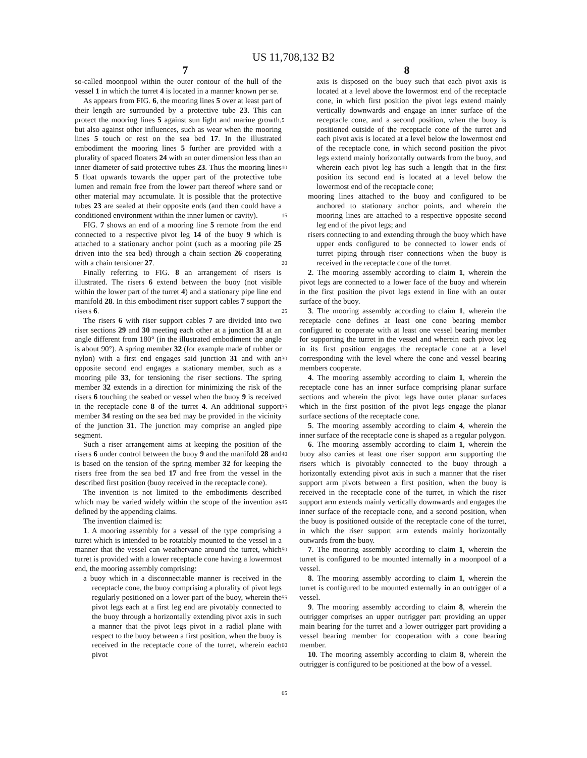US 11,708,132 B2
7 8
so-called moonpool within the outer contour of the hull of the vessel 1 in which the turret 4 is located in a manner known per se.
As appears from FIG. 6, the mooring lines 5 over at least part of their length are surrounded by a protective tube 23. This can protect the mooring lines 5 against sun light and marine growth, but also against other influences, such as wear when the mooring lines 5 touch or rest on the sea bed 17. In the illustrated embodiment the mooring lines 5 further are provided with a plurality of spaced floaters 24 with an outer dimension less than an inner diameter of said protective tubes 23. Thus the mooring lines 5 float upwards towards the upper part of the protective tube lumen and remain free from the lower part thereof where sand or other material may accumulate. It is possible that the protective tubes 23 are sealed at their opposite ends (and then could have a conditioned environment within the inner lumen or cavity).
FIG. 7 shows an end of a mooring line 5 remote from the end connected to a respective pivot leg 14 of the buoy 9 which is attached to a stationary anchor point (such as a mooring pile 25 driven into the sea bed) through a chain section 26 cooperating with a chain tensioner 27.
Finally referring to FIG. 8 an arrangement of risers is illustrated. The risers 6 extend between the buoy (not visible within the lower part of the turret 4) and a stationary pipe line end manifold 28. In this embodiment riser support cables 7 support the risers 6.
The risers 6 with riser support cables 7 are divided into two riser sections 29 and 30 meeting each other at a junction 31 at an angle different from 180° (in the illustrated embodiment the angle is about 90°). A spring member 32 (for example made of rubber or nylon) with a first end engages said junction 31 and with an opposite second end engages a stationary member, such as a mooring pile 33, for tensioning the riser sections. The spring member 32 extends in a direction for minimizing the risk of the risers 6 touching the seabed or vessel when the buoy 9 is received in the receptacle cone 8 of the turret 4. An additional support member 34 resting on the sea bed may be provided in the vicinity of the junction 31. The junction may comprise an angled pipe segment.
Such a riser arrangement aims at keeping the position of the risers 6 under control between the buoy 9 and the manifold 28 and is based on the tension of the spring member 32 for keeping the risers free from the sea bed 17 and free from the vessel in the described first position (buoy received in the receptacle cone).
The invention is not limited to the embodiments described which may be varied widely within the scope of the invention as defined by the appending claims.
The invention claimed is:
1. A mooring assembly for a vessel of the type comprising a turret which is intended to be rotatably mounted to the vessel in a manner that the vessel can weathervane around the turret, which turret is provided with a lower receptacle cone having a lowermost end, the mooring assembly comprising:
a buoy which in a disconnectable manner is received in the receptacle cone, the buoy comprising a plurality of pivot legs regularly positioned on a lower part of the buoy, wherein the pivot legs each at a first leg end are pivotably connected to the buoy through a horizontally extending pivot axis in such a manner that the pivot legs pivot in a radial plane with respect to the buoy between a first position, when the buoy is received in the receptacle cone of the turret, wherein each pivot
5
10
15
20
25
30
35
40
45
50
55
60
65
axis is disposed on the buoy such that each pivot axis is located at a level above the lowermost end of the receptacle cone, in which first position the pivot legs extend mainly vertically downwards and engage an inner surface of the receptacle cone, and a second position, when the buoy is positioned outside of the receptacle cone of the turret and each pivot axis is located at a level below the lowermost end of the receptacle cone, in which second position the pivot legs extend mainly horizontally outwards from the buoy, and wherein each pivot leg has such a length that in the first position its second end is located at a level below the lowermost end of the receptacle cone;
mooring lines attached to the buoy and configured to be anchored to stationary anchor points, and wherein the mooring lines are attached to a respective opposite second leg end of the pivot legs; and
risers connecting to and extending through the buoy which have upper ends configured to be connected to lower ends of turret piping through riser connections when the buoy is received in the receptacle cone of the turret.
2. The mooring assembly according to claim 1, wherein the pivot legs are connected to a lower face of the buoy and wherein in the first position the pivot legs extend in line with an outer surface of the buoy.
3. The mooring assembly according to claim 1, wherein the receptacle cone defines at least one cone bearing member configured to cooperate with at least one vessel bearing member for supporting the turret in the vessel and wherein each pivot leg in its first position engages the receptacle cone at a level corresponding with the level where the cone and vessel bearing members cooperate.
4. The mooring assembly according to claim 1, wherein the receptacle cone has an inner surface comprising planar surface sections and wherein the pivot legs have outer planar surfaces which in the first position of the pivot legs engage the planar surface sections of the receptacle cone.
5. The mooring assembly according to claim 4, wherein the inner surface of the receptacle cone is shaped as a regular polygon.
6. The mooring assembly according to claim 1, wherein the buoy also carries at least one riser support arm supporting the risers which is pivotably connected to the buoy through a horizontally extending pivot axis in such a manner that the riser support arm pivots between a first position, when the buoy is received in the receptacle cone of the turret, in which the riser support arm extends mainly vertically downwards and engages the inner surface of the receptacle cone, and a second position, when the buoy is positioned outside of the receptacle cone of the turret, in which the riser support arm extends mainly horizontally outwards from the buoy.
7. The mooring assembly according to claim 1, wherein the turret is configured to be mounted internally in a moonpool of a vessel.
8. The mooring assembly according to claim 1, wherein the turret is configured to be mounted externally in an outrigger of a vessel.
9. The mooring assembly according to claim 8, wherein the outrigger comprises an upper outrigger part providing an upper main bearing for the turret and a lower outrigger part providing a vessel bearing member for cooperation with a cone bearing member.
10. The mooring assembly according to claim 8, wherein the outrigger is configured to be positioned at the bow of a vessel.